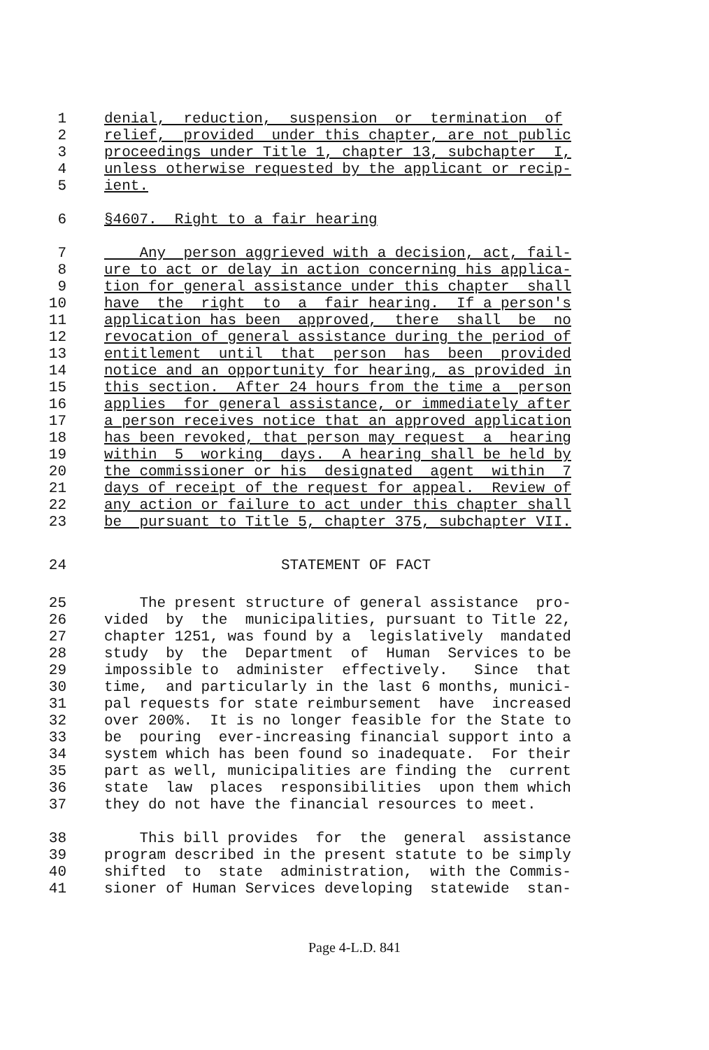1 denial, reduction, suspension or termination of
2 relief, provided under this chapter, are not public
3 proceedings under Title 1, chapter 13, subchapter I,
4 unless otherwise requested by the applicant or recip-
5 ient.
6 §4607. Right to a fair hearing
7 Any person aggrieved with a decision, act, fail-
8 ure to act or delay in action concerning his applica-
9 tion for general assistance under this chapter shall
10 have the right to a fair hearing. If a person's
11 application has been approved, there shall be no
12 revocation of general assistance during the period of
13 entitlement until that person has been provided
14 notice and an opportunity for hearing, as provided in
15 this section. After 24 hours from the time a person
16 applies for general assistance, or immediately after
17 a person receives notice that an approved application
18 has been revoked, that person may request a hearing
19 within 5 working days. A hearing shall be held by
20 the commissioner or his designated agent within 7
21 days of receipt of the request for appeal. Review of
22 any action or failure to act under this chapter shall
23 be pursuant to Title 5, chapter 375, subchapter VII.
24 STATEMENT OF FACT
25 The present structure of general assistance pro-
26 vided by the municipalities, pursuant to Title 22,
27 chapter 1251, was found by a legislatively mandated
28 study by the Department of Human Services to be
29 impossible to administer effectively. Since that
30 time, and particularly in the last 6 months, munici-
31 pal requests for state reimbursement have increased
32 over 200%. It is no longer feasible for the State to
33 be pouring ever-increasing financial support into a
34 system which has been found so inadequate. For their
35 part as well, municipalities are finding the current
36 state law places responsibilities upon them which
37 they do not have the financial resources to meet.
38 This bill provides for the general assistance
39 program described in the present statute to be simply
40 shifted to state administration, with the Commis-
41 sioner of Human Services developing statewide stan-
Page 4-L.D. 841